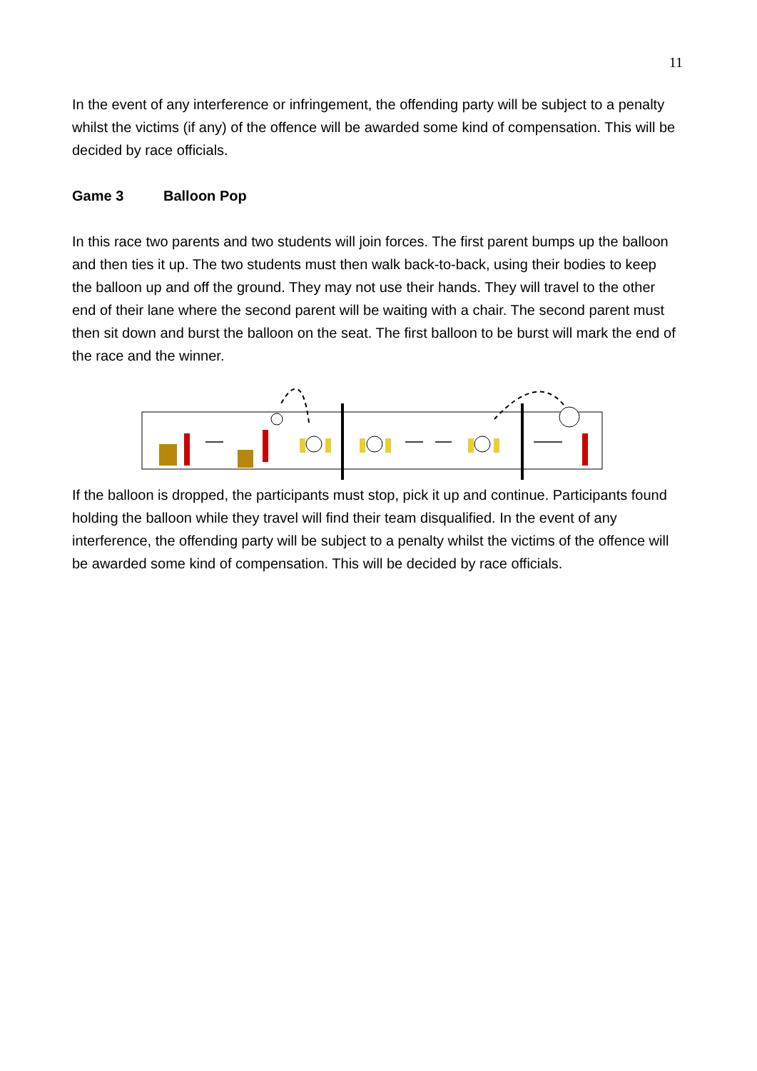11
In the event of any interference or infringement, the offending party will be subject to a penalty whilst the victims (if any) of the offence will be awarded some kind of compensation. This will be decided by race officials.
Game 3 Balloon Pop
In this race two parents and two students will join forces. The first parent bumps up the balloon and then ties it up. The two students must then walk back-to-back, using their bodies to keep the balloon up and off the ground. They may not use their hands. They will travel to the other end of their lane where the second parent will be waiting with a chair. The second parent must then sit down and burst the balloon on the seat. The first balloon to be burst will mark the end of the race and the winner.
If the balloon is dropped, the participants must stop, pick it up and continue. Participants found holding the balloon while they travel will find their team disqualified. In the event of any interference, the offending party will be subject to a penalty whilst the victims of the offence will be awarded some kind of compensation. This will be decided by race officials.